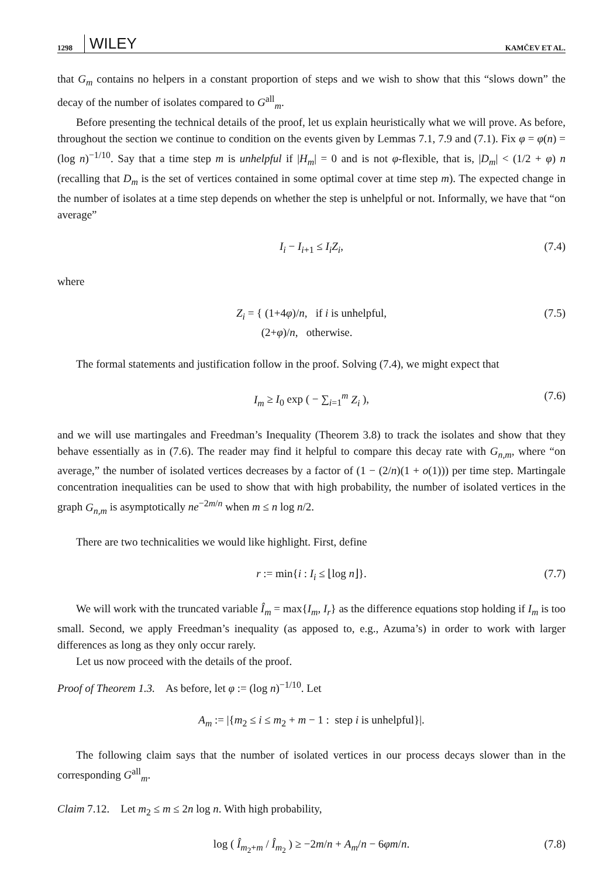1298 WILEY KAMČEV ET AL.
that G<sub>m</sub> contains no helpers in a constant proportion of steps and we wish to show that this “slows down” the decay of the number of isolates compared to G<sup>all</sup><sub>m</sub>.
Before presenting the technical details of the proof, let us explain heuristically what we will prove. As before, throughout the section we continue to condition on the events given by Lemmas 7.1, 7.9 and (7.1). Fix φ = φ(n) = (log n)<sup>−1/10</sup>. Say that a time step m is unhelpful if |H<sub>m</sub>| = 0 and is not φ-flexible, that is, |D<sub>m</sub>| < (1/2 + φ) n (recalling that D<sub>m</sub> is the set of vertices contained in some optimal cover at time step m). The expected change in the number of isolates at a time step depends on whether the step is unhelpful or not. Informally, we have that “on average”
I<sub>i</sub> − I<sub>i+1</sub> ≤ I<sub>i</sub>Z<sub>i</sub>, (7.4)
where
Z<sub>i</sub> = { (1+4φ)/n, if i is unhelpful,
(2+φ)/n, otherwise. (7.5)
The formal statements and justification follow in the proof. Solving (7.4), we might expect that
I<sub>m</sub> ≥ I<sub>0</sub> exp ( − ∑<sub>i=1</sub><sup>m</sup> Z<sub>i</sub> ), (7.6)
and we will use martingales and Freedman’s Inequality (Theorem 3.8) to track the isolates and show that they behave essentially as in (7.6). The reader may find it helpful to compare this decay rate with G<sub>n,m</sub>, where “on average,” the number of isolated vertices decreases by a factor of (1 − (2/n)(1 + o(1))) per time step. Martingale concentration inequalities can be used to show that with high probability, the number of isolated vertices in the graph G<sub>n,m</sub> is asymptotically ne<sup>−2m/n</sup> when m ≤ n log n/2.
There are two technicalities we would like highlight. First, define
r := min{i : I<sub>i</sub> ≤ ⌊log n⌋}. (7.7)
We will work with the truncated variable Î<sub>m</sub> = max{I<sub>m</sub>, I<sub>r</sub>} as the difference equations stop holding if I<sub>m</sub> is too small. Second, we apply Freedman’s inequality (as apposed to, e.g., Azuma’s) in order to work with larger differences as long as they only occur rarely.
Let us now proceed with the details of the proof.
Proof of Theorem 1.3. As before, let φ := (log n)<sup>−1/10</sup>. Let
A<sub>m</sub> := |{m<sub>2</sub> ≤ i ≤ m<sub>2</sub> + m − 1 : step i is unhelpful}|.
The following claim says that the number of isolated vertices in our process decays slower than in the corresponding G<sup>all</sup><sub>m</sub>.
Claim 7.12. Let m<sub>2</sub> ≤ m ≤ 2n log n. With high probability,
log ( Î<sub>m<sub>2</sub>+m</sub> / Î<sub>m<sub>2</sub></sub> ) ≥ −2m/n + A<sub>m</sub>/n − 6φm/n. (7.8)